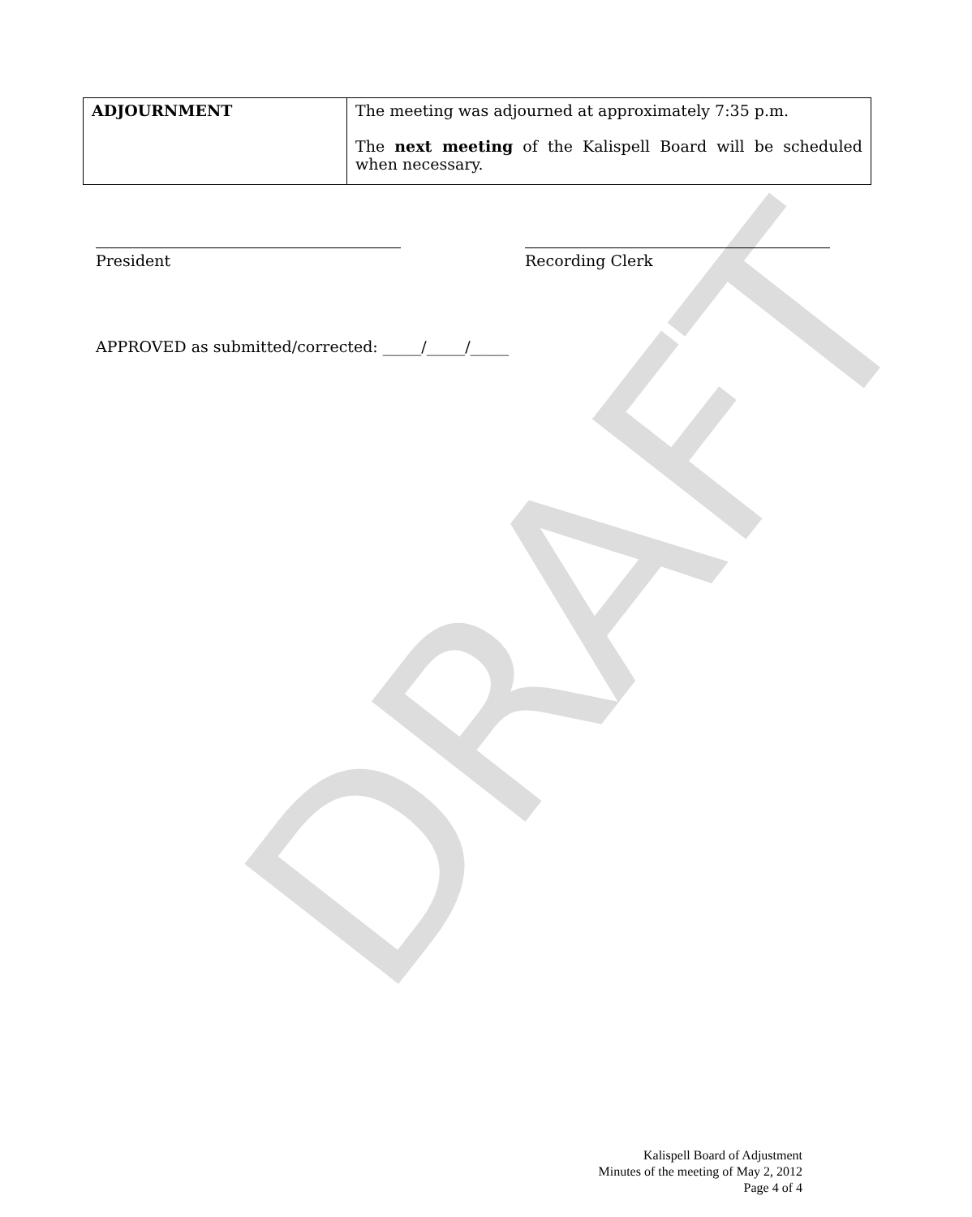DRAFT
| ADJOURNMENT | The meeting was adjourned at approximately 7:35 p.m. The next meeting of the Kalispell Board will be scheduled when necessary. |
President Recording Clerk
APPROVED as submitted/corrected: _____/_____/_____
Kalispell Board of Adjustment
Minutes of the meeting of May 2, 2012
Page 4 of 4